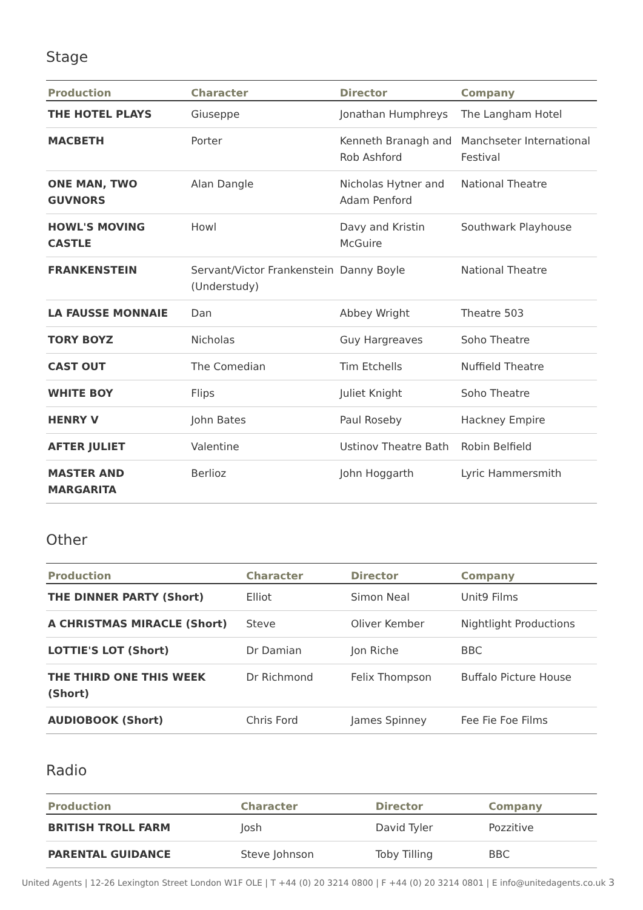Stage
| Production | Character | Director | Company |
| --- | --- | --- | --- |
| THE HOTEL PLAYS | Giuseppe | Jonathan Humphreys | The Langham Hotel |
| MACBETH | Porter | Kenneth Branagh and Rob Ashford | Manchseter International Festival |
| ONE MAN, TWO GUVNORS | Alan Dangle | Nicholas Hytner and Adam Penford | National Theatre |
| HOWL'S MOVING CASTLE | Howl | Davy and Kristin McGuire | Southwark Playhouse |
| FRANKENSTEIN | Servant/Victor Frankenstein (Understudy) | Danny Boyle | National Theatre |
| LA FAUSSE MONNAIE | Dan | Abbey Wright | Theatre 503 |
| TORY BOYZ | Nicholas | Guy Hargreaves | Soho Theatre |
| CAST OUT | The Comedian | Tim Etchells | Nuffield Theatre |
| WHITE BOY | Flips | Juliet Knight | Soho Theatre |
| HENRY V | John Bates | Paul Roseby | Hackney Empire |
| AFTER JULIET | Valentine | Ustinov Theatre Bath | Robin Belfield |
| MASTER AND MARGARITA | Berlioz | John Hoggarth | Lyric Hammersmith |
Other
| Production | Character | Director | Company |
| --- | --- | --- | --- |
| THE DINNER PARTY (Short) | Elliot | Simon Neal | Unit9 Films |
| A CHRISTMAS MIRACLE (Short) | Steve | Oliver Kember | Nightlight Productions |
| LOTTIE'S LOT (Short) | Dr Damian | Jon Riche | BBC |
| THE THIRD ONE THIS WEEK (Short) | Dr Richmond | Felix Thompson | Buffalo Picture House |
| AUDIOBOOK (Short) | Chris Ford | James Spinney | Fee Fie Foe Films |
Radio
| Production | Character | Director | Company |
| --- | --- | --- | --- |
| BRITISH TROLL FARM | Josh | David Tyler | Pozzitive |
| PARENTAL GUIDANCE | Steve Johnson | Toby Tilling | BBC |
United Agents | 12-26 Lexington Street London W1F OLE | T +44 (0) 20 3214 0800 | F +44 (0) 20 3214 0801 | E info@unitedagents.co.uk 3